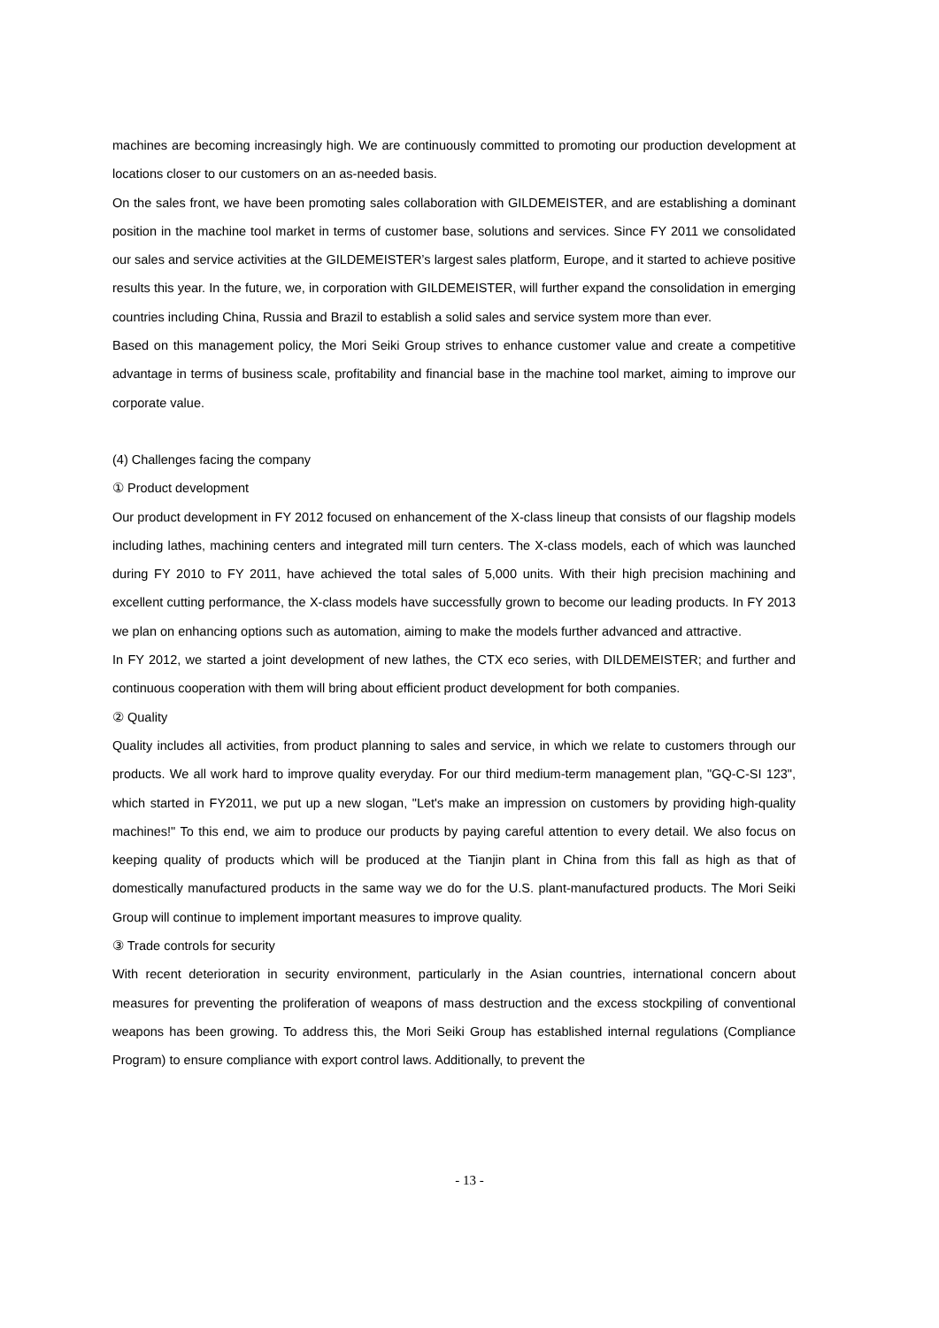machines are becoming increasingly high. We are continuously committed to promoting our production development at locations closer to our customers on an as-needed basis.
On the sales front, we have been promoting sales collaboration with GILDEMEISTER, and are establishing a dominant position in the machine tool market in terms of customer base, solutions and services. Since FY 2011 we consolidated our sales and service activities at the GILDEMEISTER’s largest sales platform, Europe, and it started to achieve positive results this year. In the future, we, in corporation with GILDEMEISTER, will further expand the consolidation in emerging countries including China, Russia and Brazil to establish a solid sales and service system more than ever.
Based on this management policy, the Mori Seiki Group strives to enhance customer value and create a competitive advantage in terms of business scale, profitability and financial base in the machine tool market, aiming to improve our corporate value.
(4) Challenges facing the company
① Product development
Our product development in FY 2012 focused on enhancement of the X-class lineup that consists of our flagship models including lathes, machining centers and integrated mill turn centers. The X-class models, each of which was launched during FY 2010 to FY 2011, have achieved the total sales of 5,000 units. With their high precision machining and excellent cutting performance, the X-class models have successfully grown to become our leading products. In FY 2013 we plan on enhancing options such as automation, aiming to make the models further advanced and attractive.
In FY 2012, we started a joint development of new lathes, the CTX eco series, with DILDEMEISTER; and further and continuous cooperation with them will bring about efficient product development for both companies.
② Quality
Quality includes all activities, from product planning to sales and service, in which we relate to customers through our products. We all work hard to improve quality everyday. For our third medium-term management plan, "GQ-C-SI 123", which started in FY2011, we put up a new slogan, "Let's make an impression on customers by providing high-quality machines!" To this end, we aim to produce our products by paying careful attention to every detail. We also focus on keeping quality of products which will be produced at the Tianjin plant in China from this fall as high as that of domestically manufactured products in the same way we do for the U.S. plant-manufactured products. The Mori Seiki Group will continue to implement important measures to improve quality.
③ Trade controls for security
With recent deterioration in security environment, particularly in the Asian countries, international concern about measures for preventing the proliferation of weapons of mass destruction and the excess stockpiling of conventional weapons has been growing. To address this, the Mori Seiki Group has established internal regulations (Compliance Program) to ensure compliance with export control laws. Additionally, to prevent the
- 13 -